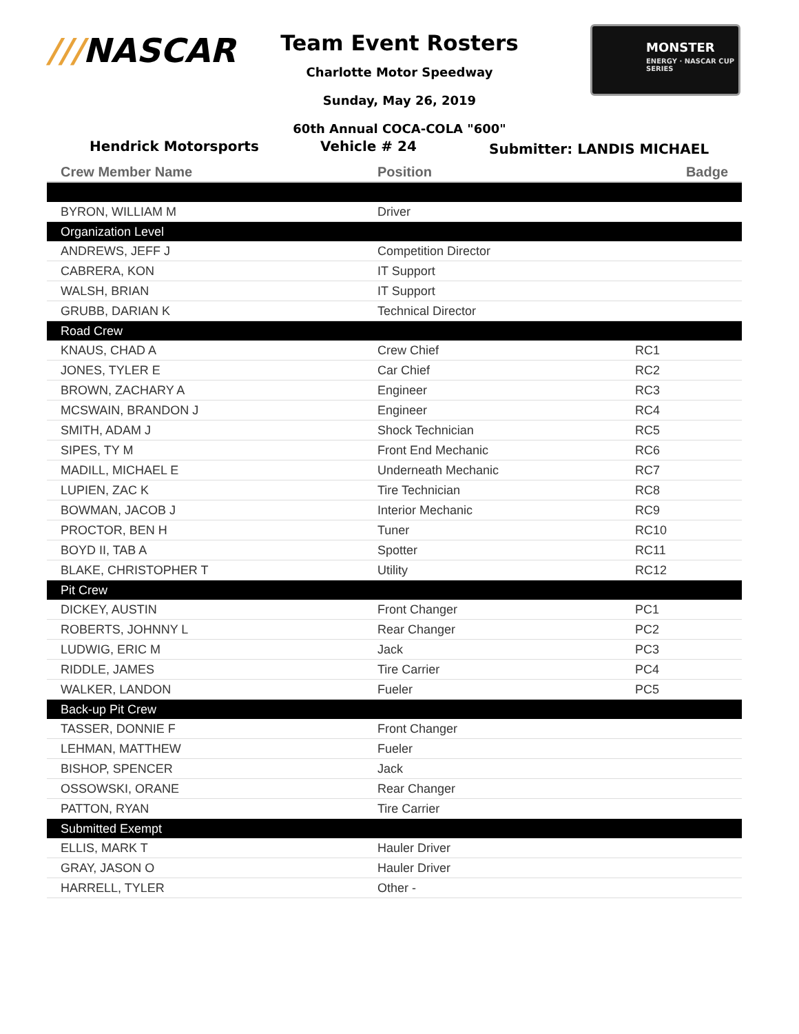///NASCAR
Team Event Rosters
Charlotte Motor Speedway
Sunday, May 26, 2019
60th Annual COCA-COLA "600"
MONSTER
ENERGY · NASCAR CUP SERIES
Hendrick Motorsports Vehicle # 24
Submitter: LANDIS MICHAEL
| Crew Member Name | Position | Badge |
| --- | --- | --- |
| BYRON, WILLIAM M | Driver | |
| Organization Level | | |
| ANDREWS, JEFF J | Competition Director | |
| CABRERA, KON | IT Support | |
| WALSH, BRIAN | IT Support | |
| GRUBB, DARIAN K | Technical Director | |
| Road Crew | | |
| KNAUS, CHAD A | Crew Chief | RC1 |
| JONES, TYLER E | Car Chief | RC2 |
| BROWN, ZACHARY A | Engineer | RC3 |
| MCSWAIN, BRANDON J | Engineer | RC4 |
| SMITH, ADAM J | Shock Technician | RC5 |
| SIPES, TY M | Front End Mechanic | RC6 |
| MADILL, MICHAEL E | Underneath Mechanic | RC7 |
| LUPIEN, ZAC K | Tire Technician | RC8 |
| BOWMAN, JACOB J | Interior Mechanic | RC9 |
| PROCTOR, BEN H | Tuner | RC10 |
| BOYD II, TAB A | Spotter | RC11 |
| BLAKE, CHRISTOPHER T | Utility | RC12 |
| Pit Crew | | |
| DICKEY, AUSTIN | Front Changer | PC1 |
| ROBERTS, JOHNNY L | Rear Changer | PC2 |
| LUDWIG, ERIC M | Jack | PC3 |
| RIDDLE, JAMES | Tire Carrier | PC4 |
| WALKER, LANDON | Fueler | PC5 |
| Back-up Pit Crew | | |
| TASSER, DONNIE F | Front Changer | |
| LEHMAN, MATTHEW | Fueler | |
| BISHOP, SPENCER | Jack | |
| OSSOWSKI, ORANE | Rear Changer | |
| PATTON, RYAN | Tire Carrier | |
| Submitted Exempt | | |
| ELLIS, MARK T | Hauler Driver | |
| GRAY, JASON O | Hauler Driver | |
| HARRELL, TYLER | Other - | |